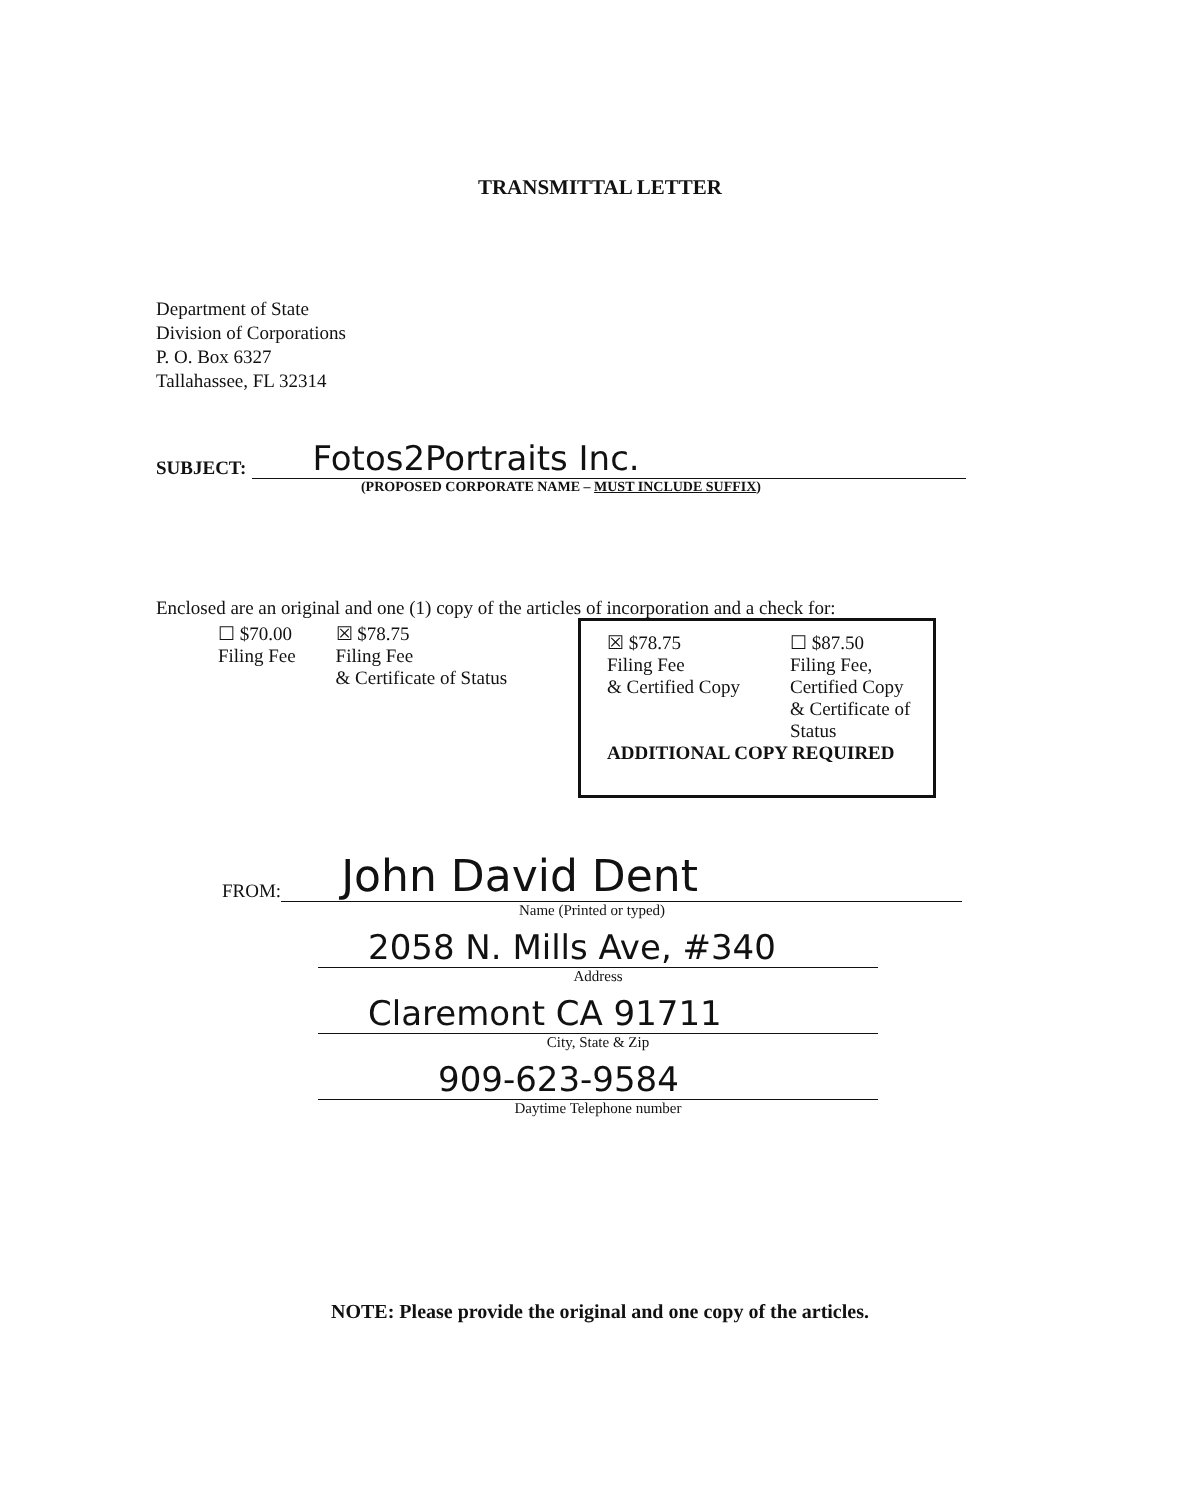TRANSMITTAL LETTER
Department of State
Division of Corporations
P. O. Box 6327
Tallahassee, FL 32314
SUBJECT:
Fotos2Portraits Inc.
(PROPOSED CORPORATE NAME – MUST INCLUDE SUFFIX)
Enclosed are an original and one (1) copy of the articles of incorporation and a check for:
☐ $70.00
Filing Fee
☒ $78.75
Filing Fee
& Certificate of Status
☒ $78.75
Filing Fee
& Certified Copy
☐ $87.50
Filing Fee,
Certified Copy
& Certificate of
Status
ADDITIONAL COPY REQUIRED
FROM:
John David Dent
Name (Printed or typed)
2058 N. Mills Ave, #340
Address
Claremont CA 91711
City, State & Zip
909-623-9584
Daytime Telephone number
NOTE: Please provide the original and one copy of the articles.